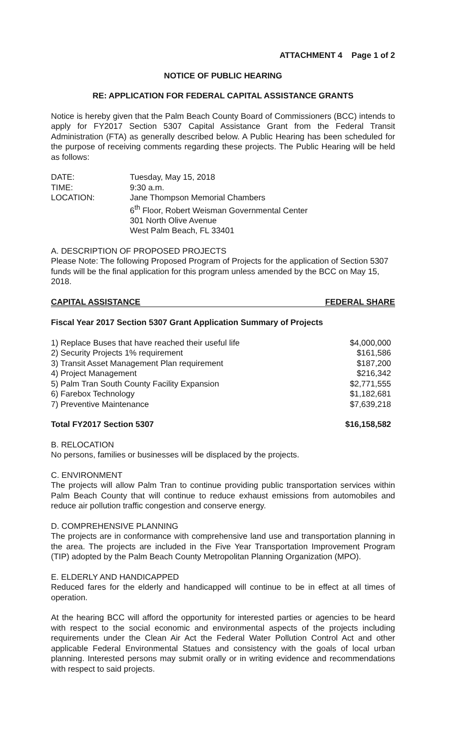ATTACHMENT 4 Page 1 of 2
NOTICE OF PUBLIC HEARING
RE: APPLICATION FOR FEDERAL CAPITAL ASSISTANCE GRANTS
Notice is hereby given that the Palm Beach County Board of Commissioners (BCC) intends to apply for FY2017 Section 5307 Capital Assistance Grant from the Federal Transit Administration (FTA) as generally described below. A Public Hearing has been scheduled for the purpose of receiving comments regarding these projects. The Public Hearing will be held as follows:
| DATE: | Tuesday, May 15, 2018 |
| TIME: | 9:30 a.m. |
| LOCATION: | Jane Thompson Memorial Chambers 6<sup>th</sup> Floor, Robert Weisman Governmental Center 301 North Olive Avenue West Palm Beach, FL 33401 |
A. DESCRIPTION OF PROPOSED PROJECTS
Please Note: The following Proposed Program of Projects for the application of Section 5307 funds will be the final application for this program unless amended by the BCC on May 15, 2018.
| CAPITAL ASSISTANCE | FEDERAL SHARE |
| --- | --- |
Fiscal Year 2017 Section 5307 Grant Application Summary of Projects
| 1) Replace Buses that have reached their useful life | $4,000,000 |
| 2) Security Projects 1% requirement | $161,586 |
| 3) Transit Asset Management Plan requirement | $187,200 |
| 4) Project Management | $216,342 |
| 5) Palm Tran South County Facility Expansion | $2,771,555 |
| 6) Farebox Technology | $1,182,681 |
| 7) Preventive Maintenance | $7,639,218 |
| Total FY2017 Section 5307 | $16,158,582 |
| --- | --- |
B. RELOCATION
No persons, families or businesses will be displaced by the projects.
C. ENVIRONMENT
The projects will allow Palm Tran to continue providing public transportation services within Palm Beach County that will continue to reduce exhaust emissions from automobiles and reduce air pollution traffic congestion and conserve energy.
D. COMPREHENSIVE PLANNING
The projects are in conformance with comprehensive land use and transportation planning in the area. The projects are included in the Five Year Transportation Improvement Program (TIP) adopted by the Palm Beach County Metropolitan Planning Organization (MPO).
E. ELDERLY AND HANDICAPPED
Reduced fares for the elderly and handicapped will continue to be in effect at all times of operation.
At the hearing BCC will afford the opportunity for interested parties or agencies to be heard with respect to the social economic and environmental aspects of the projects including requirements under the Clean Air Act the Federal Water Pollution Control Act and other applicable Federal Environmental Statues and consistency with the goals of local urban planning. Interested persons may submit orally or in writing evidence and recommendations with respect to said projects.